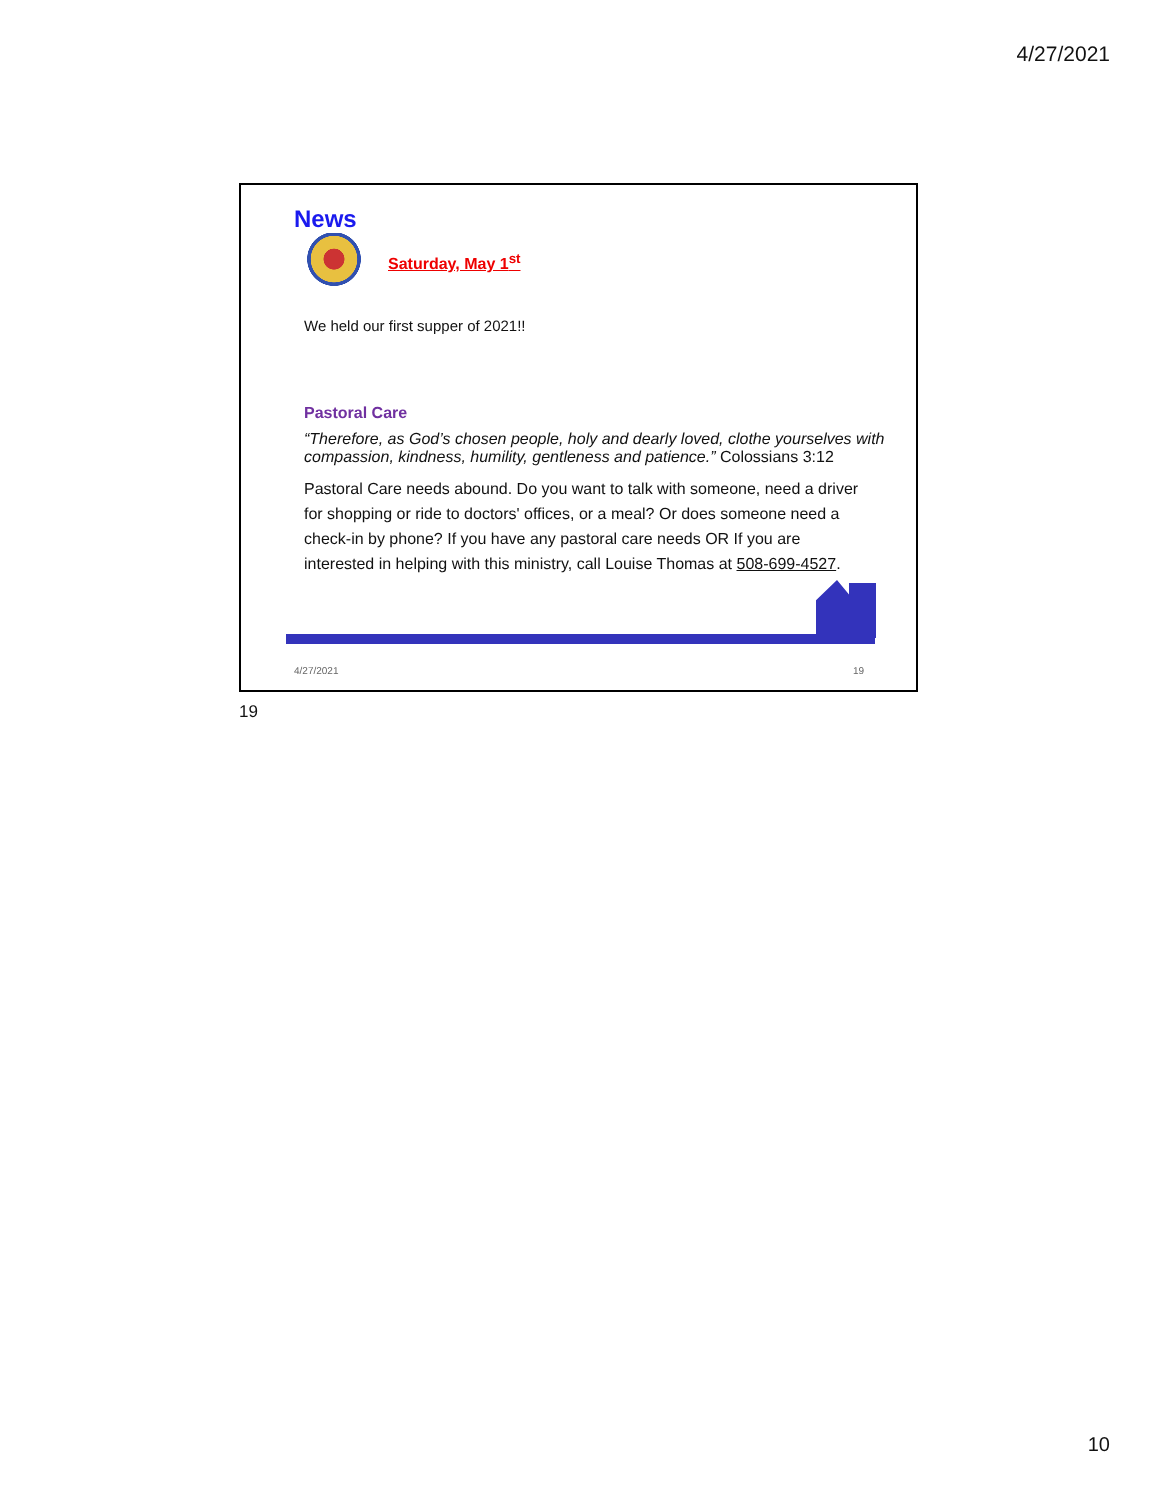4/27/2021
News
Saturday, May 1<sup>st</sup>
We held our first supper of 2021!!
Pastoral Care
“Therefore, as God’s chosen people, holy and dearly loved, clothe yourselves with compassion, kindness, humility, gentleness and patience.” Colossians 3:12
Pastoral Care needs abound. Do you want to talk with someone, need a driver for shopping or ride to doctors' offices, or a meal? Or does someone need a check-in by phone? If you have any pastoral care needs OR If you are interested in helping with this ministry, call Louise Thomas at 508-699-4527.
4/27/2021 19
19
10